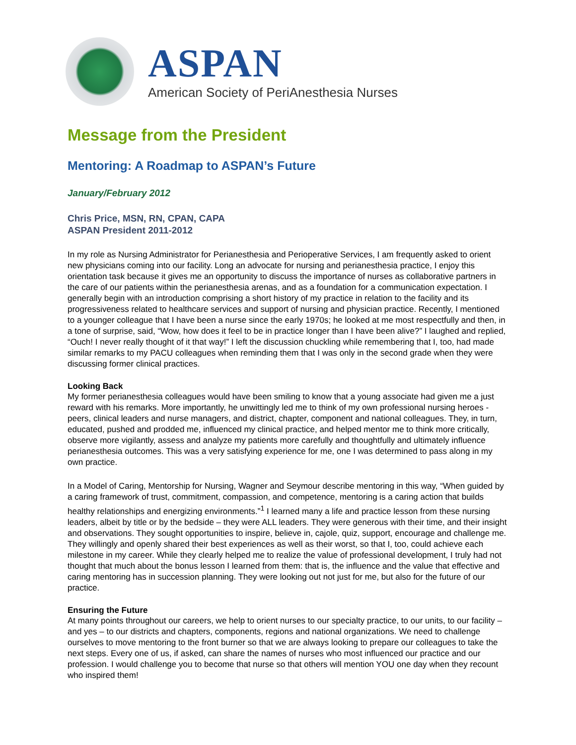ASPAN
American Society of PeriAnesthesia Nurses
Message from the President
Mentoring: A Roadmap to ASPAN’s Future
January/February 2012
Chris Price, MSN, RN, CPAN, CAPA
ASPAN President 2011-2012
In my role as Nursing Administrator for Perianesthesia and Perioperative Services, I am frequently asked to orient new physicians coming into our facility. Long an advocate for nursing and perianesthesia practice, I enjoy this orientation task because it gives me an opportunity to discuss the importance of nurses as collaborative partners in the care of our patients within the perianesthesia arenas, and as a foundation for a communication expectation. I generally begin with an introduction comprising a short history of my practice in relation to the facility and its progressiveness related to healthcare services and support of nursing and physician practice. Recently, I mentioned to a younger colleague that I have been a nurse since the early 1970s; he looked at me most respectfully and then, in a tone of surprise, said, “Wow, how does it feel to be in practice longer than I have been alive?” I laughed and replied, “Ouch! I never really thought of it that way!” I left the discussion chuckling while remembering that I, too, had made similar remarks to my PACU colleagues when reminding them that I was only in the second grade when they were discussing former clinical practices.
Looking Back
My former perianesthesia colleagues would have been smiling to know that a young associate had given me a just reward with his remarks. More importantly, he unwittingly led me to think of my own professional nursing heroes - peers, clinical leaders and nurse managers, and district, chapter, component and national colleagues. They, in turn, educated, pushed and prodded me, influenced my clinical practice, and helped mentor me to think more critically, observe more vigilantly, assess and analyze my patients more carefully and thoughtfully and ultimately influence perianesthesia outcomes. This was a very satisfying experience for me, one I was determined to pass along in my own practice.
In a Model of Caring, Mentorship for Nursing, Wagner and Seymour describe mentoring in this way, “When guided by a caring framework of trust, commitment, compassion, and competence, mentoring is a caring action that builds healthy relationships and energizing environments.”<sup>1</sup> I learned many a life and practice lesson from these nursing leaders, albeit by title or by the bedside – they were ALL leaders. They were generous with their time, and their insight and observations. They sought opportunities to inspire, believe in, cajole, quiz, support, encourage and challenge me. They willingly and openly shared their best experiences as well as their worst, so that I, too, could achieve each milestone in my career. While they clearly helped me to realize the value of professional development, I truly had not thought that much about the bonus lesson I learned from them: that is, the influence and the value that effective and caring mentoring has in succession planning. They were looking out not just for me, but also for the future of our practice.
Ensuring the Future
At many points throughout our careers, we help to orient nurses to our specialty practice, to our units, to our facility – and yes – to our districts and chapters, components, regions and national organizations. We need to challenge ourselves to move mentoring to the front burner so that we are always looking to prepare our colleagues to take the next steps. Every one of us, if asked, can share the names of nurses who most influenced our practice and our profession. I would challenge you to become that nurse so that others will mention YOU one day when they recount who inspired them!